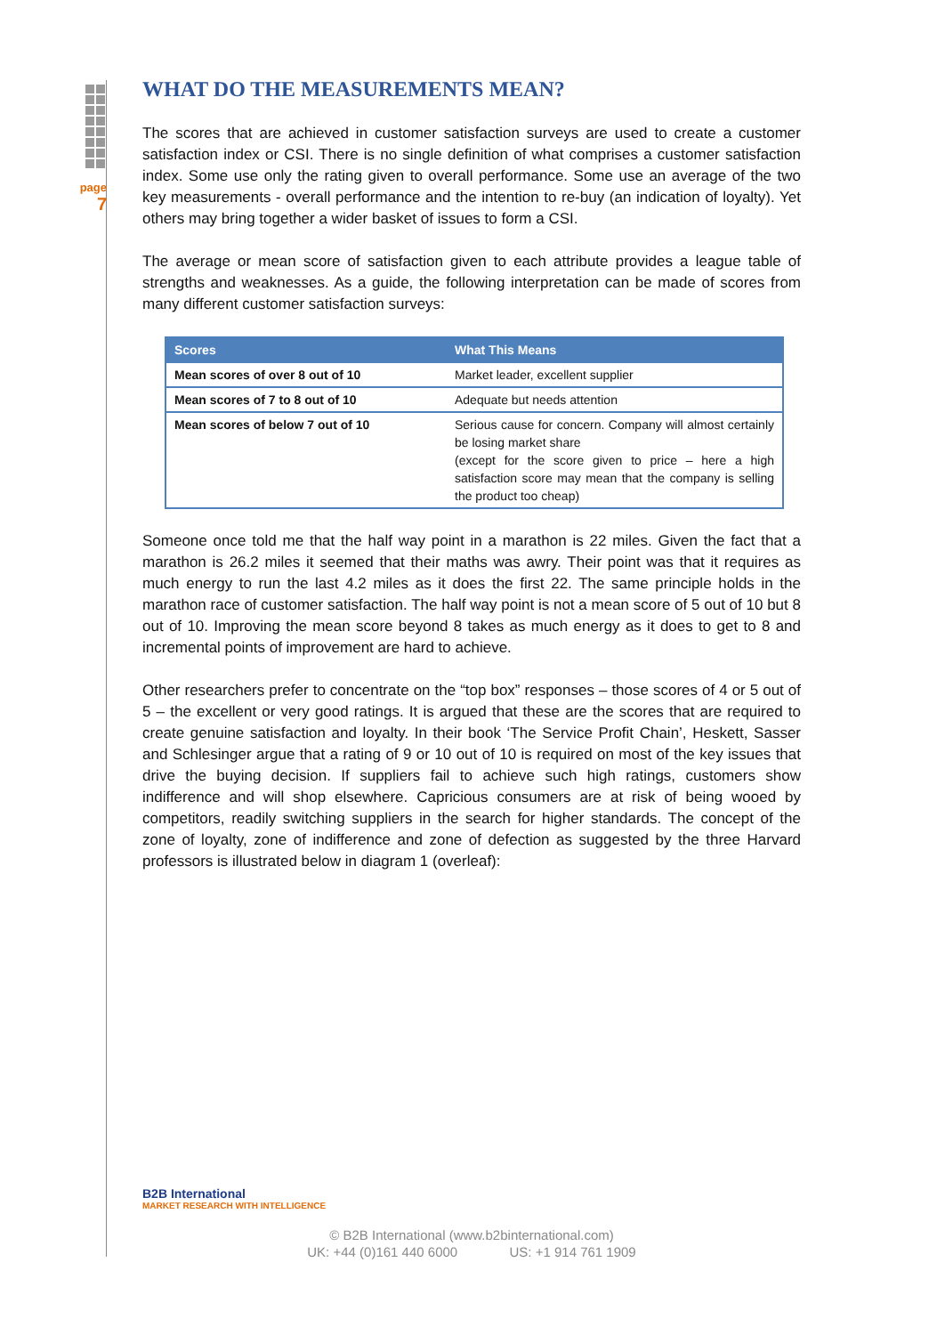page
7
WHAT DO THE MEASUREMENTS MEAN?
The scores that are achieved in customer satisfaction surveys are used to create a customer satisfaction index or CSI. There is no single definition of what comprises a customer satisfaction index. Some use only the rating given to overall performance. Some use an average of the two key measurements - overall performance and the intention to re-buy (an indication of loyalty). Yet others may bring together a wider basket of issues to form a CSI.
The average or mean score of satisfaction given to each attribute provides a league table of strengths and weaknesses. As a guide, the following interpretation can be made of scores from many different customer satisfaction surveys:
| Scores | What This Means |
| --- | --- |
| Mean scores of over 8 out of 10 | Market leader, excellent supplier |
| Mean scores of 7 to 8 out of 10 | Adequate but needs attention |
| Mean scores of below 7 out of 10 | Serious cause for concern. Company will almost certainly be losing market share (except for the score given to price – here a high satisfaction score may mean that the company is selling the product too cheap) |
Someone once told me that the half way point in a marathon is 22 miles. Given the fact that a marathon is 26.2 miles it seemed that their maths was awry. Their point was that it requires as much energy to run the last 4.2 miles as it does the first 22. The same principle holds in the marathon race of customer satisfaction. The half way point is not a mean score of 5 out of 10 but 8 out of 10. Improving the mean score beyond 8 takes as much energy as it does to get to 8 and incremental points of improvement are hard to achieve.
Other researchers prefer to concentrate on the “top box” responses – those scores of 4 or 5 out of 5 – the excellent or very good ratings. It is argued that these are the scores that are required to create genuine satisfaction and loyalty. In their book ‘The Service Profit Chain’, Heskett, Sasser and Schlesinger argue that a rating of 9 or 10 out of 10 is required on most of the key issues that drive the buying decision. If suppliers fail to achieve such high ratings, customers show indifference and will shop elsewhere. Capricious consumers are at risk of being wooed by competitors, readily switching suppliers in the search for higher standards. The concept of the zone of loyalty, zone of indifference and zone of defection as suggested by the three Harvard professors is illustrated below in diagram 1 (overleaf):
B2B International
MARKET RESEARCH WITH INTELLIGENCE
© B2B International (www.b2binternational.com)
UK: +44 (0)161 440 6000 US: +1 914 761 1909